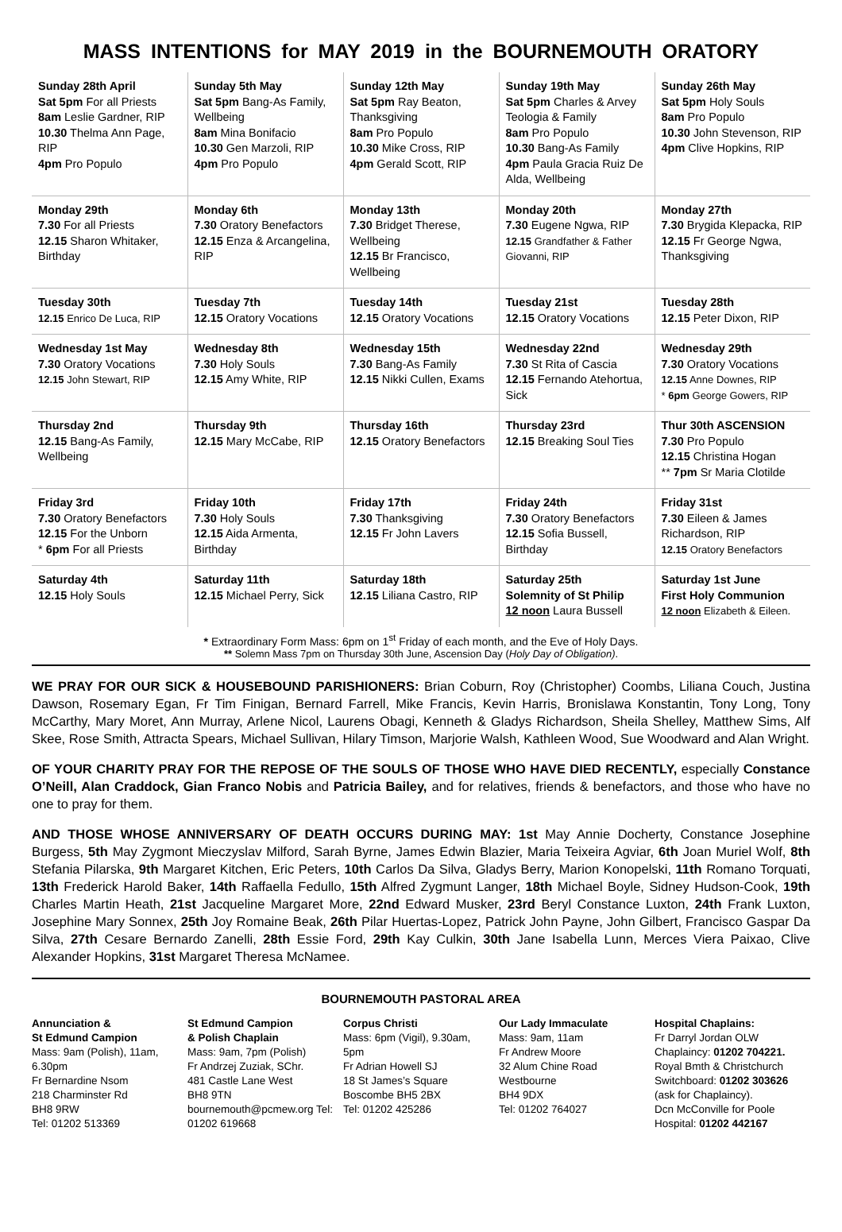MASS INTENTIONS for MAY 2019 in the BOURNEMOUTH ORATORY
| Sunday 28th April Sat 5pm For all Priests 8am Leslie Gardner, RIP 10.30 Thelma Ann Page, RIP 4pm Pro Populo | Sunday 5th May Sat 5pm Bang-As Family, Wellbeing 8am Mina Bonifacio 10.30 Gen Marzoli, RIP 4pm Pro Populo | Sunday 12th May Sat 5pm Ray Beaton, Thanksgiving 8am Pro Populo 10.30 Mike Cross, RIP 4pm Gerald Scott, RIP | Sunday 19th May Sat 5pm Charles & Arvey Teologia & Family 8am Pro Populo 10.30 Bang-As Family 4pm Paula Gracia Ruiz De Alda, Wellbeing | Sunday 26th May Sat 5pm Holy Souls 8am Pro Populo 10.30 John Stevenson, RIP 4pm Clive Hopkins, RIP |
| Monday 29th 7.30 For all Priests 12.15 Sharon Whitaker, Birthday | Monday 6th 7.30 Oratory Benefactors 12.15 Enza & Arcangelina, RIP | Monday 13th 7.30 Bridget Therese, Wellbeing 12.15 Br Francisco, Wellbeing | Monday 20th 7.30 Eugene Ngwa, RIP 12.15 Grandfather & Father Giovanni, RIP | Monday 27th 7.30 Brygida Klepacka, RIP 12.15 Fr George Ngwa, Thanksgiving |
| Tuesday 30th 12.15 Enrico De Luca, RIP | Tuesday 7th 12.15 Oratory Vocations | Tuesday 14th 12.15 Oratory Vocations | Tuesday 21st 12.15 Oratory Vocations | Tuesday 28th 12.15 Peter Dixon, RIP |
| Wednesday 1st May 7.30 Oratory Vocations 12.15 John Stewart, RIP | Wednesday 8th 7.30 Holy Souls 12.15 Amy White, RIP | Wednesday 15th 7.30 Bang-As Family 12.15 Nikki Cullen, Exams | Wednesday 22nd 7.30 St Rita of Cascia 12.15 Fernando Atehortua, Sick | Wednesday 29th 7.30 Oratory Vocations 12.15 Anne Downes, RIP * 6pm George Gowers, RIP |
| Thursday 2nd 12.15 Bang-As Family, Wellbeing | Thursday 9th 12.15 Mary McCabe, RIP | Thursday 16th 12.15 Oratory Benefactors | Thursday 23rd 12.15 Breaking Soul Ties | Thur 30th ASCENSION 7.30 Pro Populo 12.15 Christina Hogan ** 7pm Sr Maria Clotilde |
| Friday 3rd 7.30 Oratory Benefactors 12.15 For the Unborn * 6pm For all Priests | Friday 10th 7.30 Holy Souls 12.15 Aida Armenta, Birthday | Friday 17th 7.30 Thanksgiving 12.15 Fr John Lavers | Friday 24th 7.30 Oratory Benefactors 12.15 Sofia Bussell, Birthday | Friday 31st 7.30 Eileen & James Richardson, RIP 12.15 Oratory Benefactors |
| Saturday 4th 12.15 Holy Souls | Saturday 11th 12.15 Michael Perry, Sick | Saturday 18th 12.15 Liliana Castro, RIP | Saturday 25th Solemnity of St Philip 12 noon Laura Bussell | Saturday 1st June First Holy Communion 12 noon Elizabeth & Eileen. |
* Extraordinary Form Mass: 6pm on 1<sup>st</sup> Friday of each month, and the Eve of Holy Days.
** Solemn Mass 7pm on Thursday 30th June, Ascension Day (Holy Day of Obligation).
WE PRAY FOR OUR SICK & HOUSEBOUND PARISHIONERS: Brian Coburn, Roy (Christopher) Coombs, Liliana Couch, Justina Dawson, Rosemary Egan, Fr Tim Finigan, Bernard Farrell, Mike Francis, Kevin Harris, Bronislawa Konstantin, Tony Long, Tony McCarthy, Mary Moret, Ann Murray, Arlene Nicol, Laurens Obagi, Kenneth & Gladys Richardson, Sheila Shelley, Matthew Sims, Alf Skee, Rose Smith, Attracta Spears, Michael Sullivan, Hilary Timson, Marjorie Walsh, Kathleen Wood, Sue Woodward and Alan Wright.
OF YOUR CHARITY PRAY FOR THE REPOSE OF THE SOULS OF THOSE WHO HAVE DIED RECENTLY, especially Constance O’Neill, Alan Craddock, Gian Franco Nobis and Patricia Bailey, and for relatives, friends & benefactors, and those who have no one to pray for them.
AND THOSE WHOSE ANNIVERSARY OF DEATH OCCURS DURING MAY: 1st May Annie Docherty, Constance Josephine Burgess, 5th May Zygmont Mieczyslav Milford, Sarah Byrne, James Edwin Blazier, Maria Teixeira Agviar, 6th Joan Muriel Wolf, 8th Stefania Pilarska, 9th Margaret Kitchen, Eric Peters, 10th Carlos Da Silva, Gladys Berry, Marion Konopelski, 11th Romano Torquati, 13th Frederick Harold Baker, 14th Raffaella Fedullo, 15th Alfred Zygmunt Langer, 18th Michael Boyle, Sidney Hudson-Cook, 19th Charles Martin Heath, 21st Jacqueline Margaret More, 22nd Edward Musker, 23rd Beryl Constance Luxton, 24th Frank Luxton, Josephine Mary Sonnex, 25th Joy Romaine Beak, 26th Pilar Huertas-Lopez, Patrick John Payne, John Gilbert, Francisco Gaspar Da Silva, 27th Cesare Bernardo Zanelli, 28th Essie Ford, 29th Kay Culkin, 30th Jane Isabella Lunn, Merces Viera Paixao, Clive Alexander Hopkins, 31st Margaret Theresa McNamee.
BOURNEMOUTH PASTORAL AREA
Annunciation &
St Edmund Campion
Mass: 9am (Polish), 11am, 6.30pm
Fr Bernardine Nsom
218 Charminster Rd
BH8 9RW
Tel: 01202 513369
St Edmund Campion
& Polish Chaplain
Mass: 9am, 7pm (Polish)
Fr Andrzej Zuziak, SChr.
481 Castle Lane West
BH8 9TN
bournemouth@pcmew.org Tel: 01202 619668
Corpus Christi
Mass: 6pm (Vigil), 9.30am, 5pm
Fr Adrian Howell SJ
18 St James’s Square
Boscombe BH5 2BX
Tel: 01202 425286
Our Lady Immaculate
Mass: 9am, 11am
Fr Andrew Moore
32 Alum Chine Road
Westbourne
BH4 9DX
Tel: 01202 764027
Hospital Chaplains:
Fr Darryl Jordan OLW Chaplaincy: 01202 704221.
Royal Bmth & Christchurch Switchboard: 01202 303626 (ask for Chaplaincy).
Dcn McConville for Poole Hospital: 01202 442167